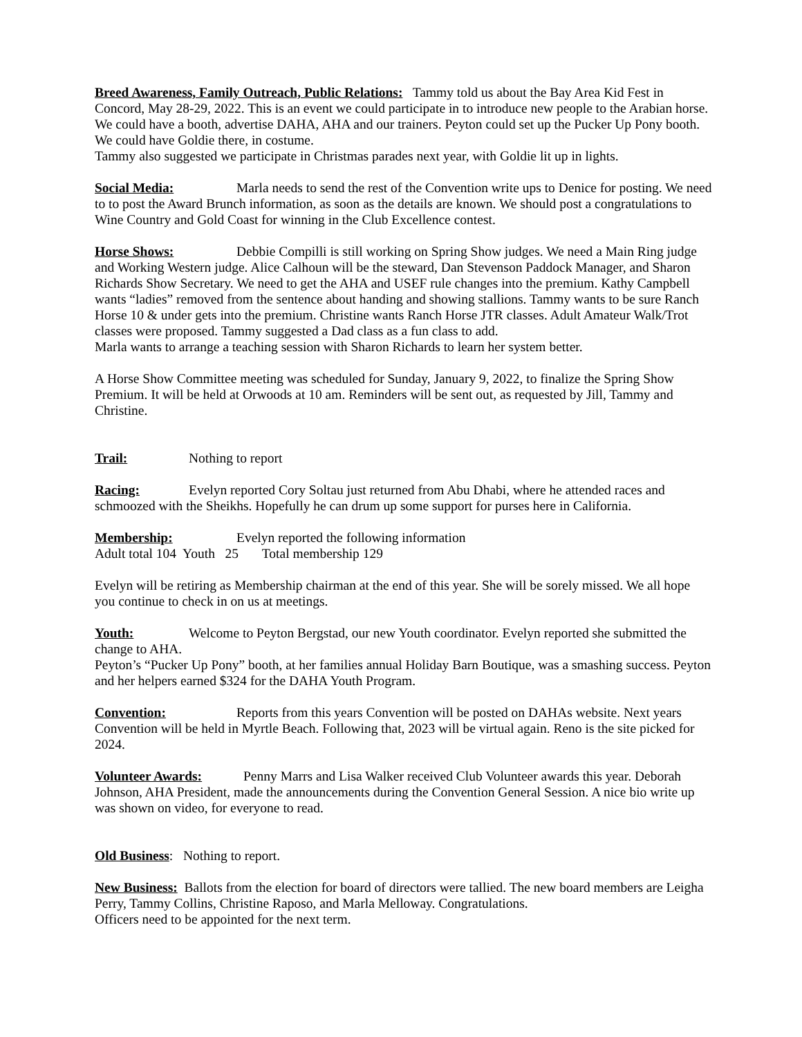Breed Awareness, Family Outreach, Public Relations: Tammy told us about the Bay Area Kid Fest in Concord, May 28-29, 2022. This is an event we could participate in to introduce new people to the Arabian horse. We could have a booth, advertise DAHA, AHA and our trainers. Peyton could set up the Pucker Up Pony booth. We could have Goldie there, in costume.
Tammy also suggested we participate in Christmas parades next year, with Goldie lit up in lights.
Social Media: Marla needs to send the rest of the Convention write ups to Denice for posting. We need to to post the Award Brunch information, as soon as the details are known. We should post a congratulations to Wine Country and Gold Coast for winning in the Club Excellence contest.
Horse Shows: Debbie Compilli is still working on Spring Show judges. We need a Main Ring judge and Working Western judge. Alice Calhoun will be the steward, Dan Stevenson Paddock Manager, and Sharon Richards Show Secretary. We need to get the AHA and USEF rule changes into the premium. Kathy Campbell wants “ladies” removed from the sentence about handing and showing stallions. Tammy wants to be sure Ranch Horse 10 & under gets into the premium. Christine wants Ranch Horse JTR classes. Adult Amateur Walk/Trot classes were proposed. Tammy suggested a Dad class as a fun class to add.
Marla wants to arrange a teaching session with Sharon Richards to learn her system better.
A Horse Show Committee meeting was scheduled for Sunday, January 9, 2022, to finalize the Spring Show Premium. It will be held at Orwoods at 10 am. Reminders will be sent out, as requested by Jill, Tammy and Christine.
Trail: Nothing to report
Racing: Evelyn reported Cory Soltau just returned from Abu Dhabi, where he attended races and schmoozed with the Sheikhs. Hopefully he can drum up some support for purses here in California.
Membership: Evelyn reported the following information
Adult total 104 Youth 25 Total membership 129
Evelyn will be retiring as Membership chairman at the end of this year. She will be sorely missed. We all hope you continue to check in on us at meetings.
Youth: Welcome to Peyton Bergstad, our new Youth coordinator. Evelyn reported she submitted the change to AHA.
Peyton’s “Pucker Up Pony” booth, at her families annual Holiday Barn Boutique, was a smashing success. Peyton and her helpers earned $324 for the DAHA Youth Program.
Convention: Reports from this years Convention will be posted on DAHAs website. Next years Convention will be held in Myrtle Beach. Following that, 2023 will be virtual again. Reno is the site picked for 2024.
Volunteer Awards: Penny Marrs and Lisa Walker received Club Volunteer awards this year. Deborah Johnson, AHA President, made the announcements during the Convention General Session. A nice bio write up was shown on video, for everyone to read.
Old Business: Nothing to report.
New Business: Ballots from the election for board of directors were tallied. The new board members are Leigha Perry, Tammy Collins, Christine Raposo, and Marla Melloway. Congratulations.
Officers need to be appointed for the next term.